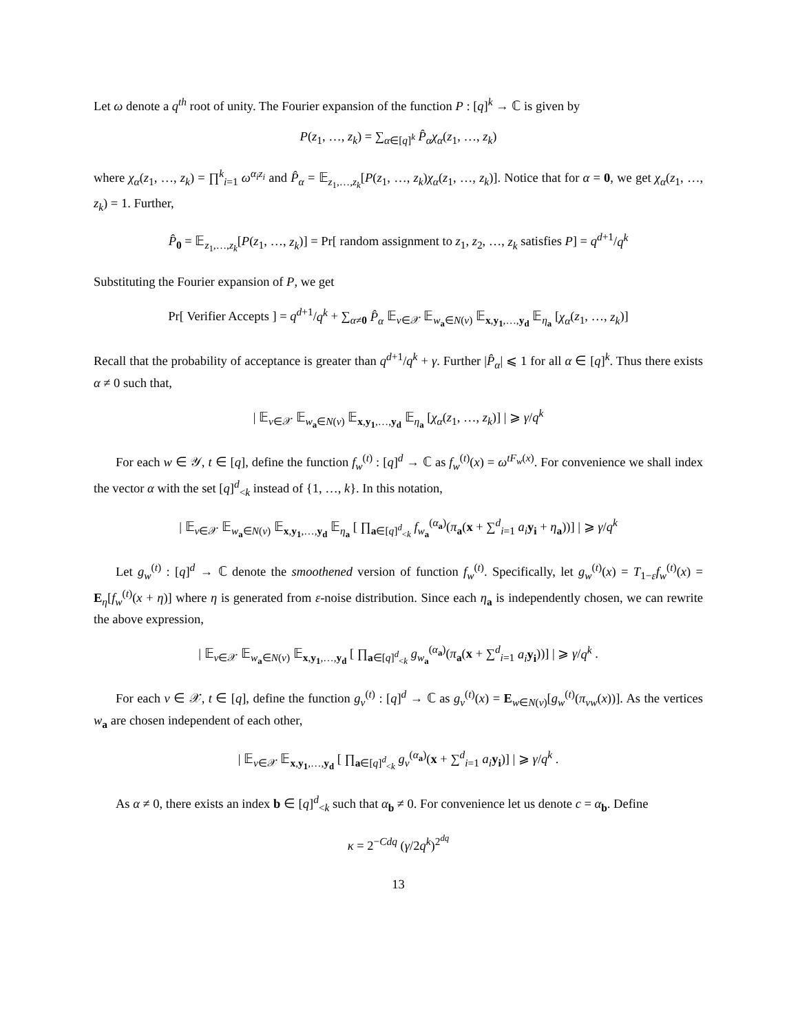Let ω denote a q<sup>th</sup> root of unity. The Fourier expansion of the function P : [q]<sup>k</sup> → ℂ is given by
P(z<sub>1</sub>, …, z<sub>k</sub>) = ∑<sub>α∈[q]<sup>k</sup></sub> P̂<sub>α</sub>χ<sub>α</sub>(z<sub>1</sub>, …, z<sub>k</sub>)
where χ<sub>α</sub>(z<sub>1</sub>, …, z<sub>k</sub>) = ∏<sup>k</sup><sub>i=1</sub> ω<sup>α<sub>i</sub>z<sub>i</sub></sup> and P̂<sub>α</sub> = 𝔼<sub>z<sub>1</sub>,…,z<sub>k</sub></sub>[P(z<sub>1</sub>, …, z<sub>k</sub>)χ<sub>α</sub>(z<sub>1</sub>, …, z<sub>k</sub>)]. Notice that for α = 0, we get χ<sub>α</sub>(z<sub>1</sub>, …, z<sub>k</sub>) = 1. Further,
P̂<sub>0</sub> = 𝔼<sub>z<sub>1</sub>,…,z<sub>k</sub></sub>[P(z<sub>1</sub>, …, z<sub>k</sub>)] = Pr[ random assignment to z<sub>1</sub>, z<sub>2</sub>, …, z<sub>k</sub> satisfies P] = q<sup>d+1</sup>/q<sup>k</sup>
Substituting the Fourier expansion of P, we get
Pr[ Verifier Accepts ] = q<sup>d+1</sup>/q<sup>k</sup> + ∑<sub>α≠0</sub> P̂<sub>α</sub> 𝔼<sub>v∈𝒳</sub> 𝔼<sub>w<sub>a</sub>∈N(v)</sub> 𝔼<sub>x,y<sub>1</sub>,…,y<sub>d</sub></sub> 𝔼<sub>η<sub>a</sub></sub> [χ<sub>α</sub>(z<sub>1</sub>, …, z<sub>k</sub>)]
Recall that the probability of acceptance is greater than q<sup>d+1</sup>/q<sup>k</sup> + γ. Further |P̂<sub>α</sub>| ⩽ 1 for all α ∈ [q]<sup>k</sup>. Thus there exists α ≠ 0 such that,
| 𝔼<sub>v∈𝒳</sub> 𝔼<sub>w<sub>a</sub>∈N(v)</sub> 𝔼<sub>x,y<sub>1</sub>,…,y<sub>d</sub></sub> 𝔼<sub>η<sub>a</sub></sub> [χ<sub>α</sub>(z<sub>1</sub>, …, z<sub>k</sub>)] | ⩾ γ/q<sup>k</sup>
For each w ∈ 𝒴, t ∈ [q], define the function f<sub>w</sub><sup>(t)</sup> : [q]<sup>d</sup> → ℂ as f<sub>w</sub><sup>(t)</sup>(x) = ω<sup>tF<sub>w</sub>(x)</sup>. For convenience we shall index the vector α with the set [q]<sup>d</sup><sub><k</sub> instead of {1, …, k}. In this notation,
| 𝔼<sub>v∈𝒳</sub> 𝔼<sub>w<sub>a</sub>∈N(v)</sub> 𝔼<sub>x,y<sub>1</sub>,…,y<sub>d</sub></sub> 𝔼<sub>η<sub>a</sub></sub> [ ∏<sub>a∈[q]<sup>d</sup><sub><k</sub></sub> f<sub>w<sub>a</sub></sub><sup>(α<sub>a</sub>)</sup>(π<sub>a</sub>(x + ∑<sup>d</sup><sub>i=1</sub> a<sub>i</sub> y<sub>i</sub> + η<sub>a</sub>))] | ⩾ γ/q<sup>k</sup>
Let g<sub>w</sub><sup>(t)</sup> : [q]<sup>d</sup> → ℂ denote the smoothened version of function f<sub>w</sub><sup>(t)</sup>. Specifically, let g<sub>w</sub><sup>(t)</sup>(x) = T<sub>1−ε</sub>f<sub>w</sub><sup>(t)</sup>(x) = E<sub>η</sub>[f<sub>w</sub><sup>(t)</sup>(x + η)] where η is generated from ε-noise distribution. Since each η<sub>a</sub> is independently chosen, we can rewrite the above expression,
| 𝔼<sub>v∈𝒳</sub> 𝔼<sub>w<sub>a</sub>∈N(v)</sub> 𝔼<sub>x,y<sub>1</sub>,…,y<sub>d</sub></sub> [ ∏<sub>a∈[q]<sup>d</sup><sub><k</sub></sub> g<sub>w<sub>a</sub></sub><sup>(α<sub>a</sub>)</sup>(π<sub>a</sub>(x + ∑<sup>d</sup><sub>i=1</sub> a<sub>i</sub> y<sub>i</sub>))] | ⩾ γ/q<sup>k</sup> .
For each v ∈ 𝒳, t ∈ [q], define the function g<sub>v</sub><sup>(t)</sup> : [q]<sup>d</sup> → ℂ as g<sub>v</sub><sup>(t)</sup>(x) = E<sub>w∈N(v)</sub>[g<sub>w</sub><sup>(t)</sup>(π<sub>vw</sub>(x))]. As the vertices w<sub>a</sub> are chosen independent of each other,
| 𝔼<sub>v∈𝒳</sub> 𝔼<sub>x,y<sub>1</sub>,…,y<sub>d</sub></sub> [ ∏<sub>a∈[q]<sup>d</sup><sub><k</sub></sub> g<sub>v</sub><sup>(α<sub>a</sub>)</sup>(x + ∑<sup>d</sup><sub>i=1</sub> a<sub>i</sub> y<sub>i</sub>)] | ⩾ γ/q<sup>k</sup> .
As α ≠ 0, there exists an index b ∈ [q]<sup>d</sup><sub><k</sub> such that α<sub>b</sub> ≠ 0. For convenience let us denote c = α<sub>b</sub>. Define
κ = 2<sup>−Cdq</sup> (γ/2q<sup>k</sup>)<sup>2<sup>dq</sup></sup>
13